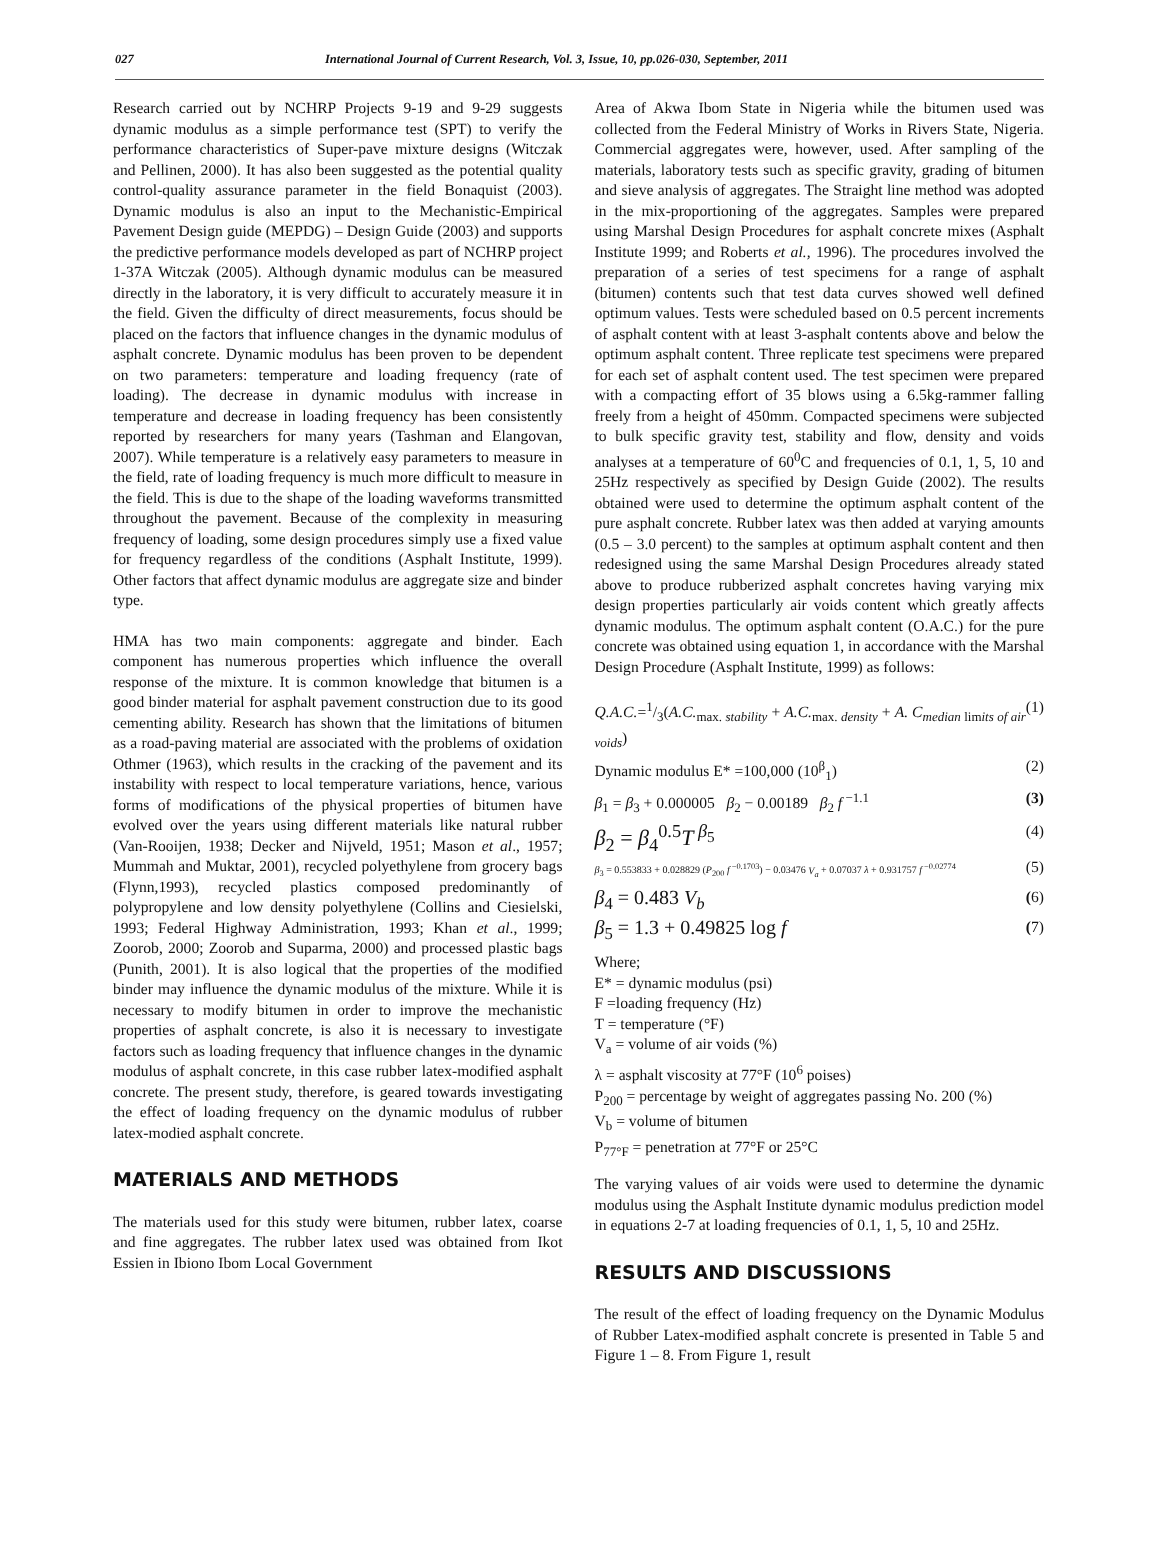027 International Journal of Current Research, Vol. 3, Issue, 10, pp.026-030, September, 2011
Research carried out by NCHRP Projects 9-19 and 9-29 suggests dynamic modulus as a simple performance test (SPT) to verify the performance characteristics of Super-pave mixture designs (Witczak and Pellinen, 2000). It has also been suggested as the potential quality control-quality assurance parameter in the field Bonaquist (2003). Dynamic modulus is also an input to the Mechanistic-Empirical Pavement Design guide (MEPDG) – Design Guide (2003) and supports the predictive performance models developed as part of NCHRP project 1-37A Witczak (2005). Although dynamic modulus can be measured directly in the laboratory, it is very difficult to accurately measure it in the field. Given the difficulty of direct measurements, focus should be placed on the factors that influence changes in the dynamic modulus of asphalt concrete. Dynamic modulus has been proven to be dependent on two parameters: temperature and loading frequency (rate of loading). The decrease in dynamic modulus with increase in temperature and decrease in loading frequency has been consistently reported by researchers for many years (Tashman and Elangovan, 2007). While temperature is a relatively easy parameters to measure in the field, rate of loading frequency is much more difficult to measure in the field. This is due to the shape of the loading waveforms transmitted throughout the pavement. Because of the complexity in measuring frequency of loading, some design procedures simply use a fixed value for frequency regardless of the conditions (Asphalt Institute, 1999). Other factors that affect dynamic modulus are aggregate size and binder type.
HMA has two main components: aggregate and binder. Each component has numerous properties which influence the overall response of the mixture. It is common knowledge that bitumen is a good binder material for asphalt pavement construction due to its good cementing ability. Research has shown that the limitations of bitumen as a road-paving material are associated with the problems of oxidation Othmer (1963), which results in the cracking of the pavement and its instability with respect to local temperature variations, hence, various forms of modifications of the physical properties of bitumen have evolved over the years using different materials like natural rubber (Van-Rooijen, 1938; Decker and Nijveld, 1951; Mason et al., 1957; Mummah and Muktar, 2001), recycled polyethylene from grocery bags (Flynn,1993), recycled plastics composed predominantly of polypropylene and low density polyethylene (Collins and Ciesielski, 1993; Federal Highway Administration, 1993; Khan et al., 1999; Zoorob, 2000; Zoorob and Suparma, 2000) and processed plastic bags (Punith, 2001). It is also logical that the properties of the modified binder may influence the dynamic modulus of the mixture. While it is necessary to modify bitumen in order to improve the mechanistic properties of asphalt concrete, is also it is necessary to investigate factors such as loading frequency that influence changes in the dynamic modulus of asphalt concrete, in this case rubber latex-modified asphalt concrete. The present study, therefore, is geared towards investigating the effect of loading frequency on the dynamic modulus of rubber latex-modied asphalt concrete.
MATERIALS AND METHODS
The materials used for this study were bitumen, rubber latex, coarse and fine aggregates. The rubber latex used was obtained from Ikot Essien in Ibiono Ibom Local Government
Area of Akwa Ibom State in Nigeria while the bitumen used was collected from the Federal Ministry of Works in Rivers State, Nigeria. Commercial aggregates were, however, used. After sampling of the materials, laboratory tests such as specific gravity, grading of bitumen and sieve analysis of aggregates. The Straight line method was adopted in the mix-proportioning of the aggregates. Samples were prepared using Marshal Design Procedures for asphalt concrete mixes (Asphalt Institute 1999; and Roberts et al., 1996). The procedures involved the preparation of a series of test specimens for a range of asphalt (bitumen) contents such that test data curves showed well defined optimum values. Tests were scheduled based on 0.5 percent increments of asphalt content with at least 3-asphalt contents above and below the optimum asphalt content. Three replicate test specimens were prepared for each set of asphalt content used. The test specimen were prepared with a compacting effort of 35 blows using a 6.5kg-rammer falling freely from a height of 450mm. Compacted specimens were subjected to bulk specific gravity test, stability and flow, density and voids analyses at a temperature of 60<sup>0</sup>C and frequencies of 0.1, 1, 5, 10 and 25Hz respectively as specified by Design Guide (2002). The results obtained were used to determine the optimum asphalt content of the pure asphalt concrete. Rubber latex was then added at varying amounts (0.5 – 3.0 percent) to the samples at optimum asphalt content and then redesigned using the same Marshal Design Procedures already stated above to produce rubberized asphalt concretes having varying mix design properties particularly air voids content which greatly affects dynamic modulus. The optimum asphalt content (O.A.C.) for the pure concrete was obtained using equation 1, in accordance with the Marshal Design Procedure (Asphalt Institute, 1999) as follows:
Q.A.C.=1/3(A.C.<sub>max. stability</sub> + A.C.<sub>max. density</sub> + A. C<sub>median limits of air voids</sub>) (1)
Dynamic modulus E* =100,000 (10<sup>β</sup><sub>1</sub>) (2)
β<sub>1</sub> = β<sub>3</sub> + 0.000005 β<sub>2</sub> − 0.00189 β<sub>2</sub> f<sup>−1.1</sup> (3)
β<sub>2</sub> = β<sub>4</sub><sup>0.5</sup>T<sup>β<sub>5</sub></sup> (4)
β<sub>3</sub> = 0.553833 + 0.028829 (P<sub>200</sub> f<sup>−0.1703</sup>) − 0.03476 V<sub>a</sub> + 0.07037 λ + 0.931757 f<sup>−0.02774</sup> (5)
β<sub>4</sub> = 0.483 V<sub>b</sub> (6)
β<sub>5</sub> = 1.3 + 0.49825 log f (7)
Where;
E* = dynamic modulus (psi)
F =loading frequency (Hz)
T = temperature (°F)
V<sub>a</sub> = volume of air voids (%)
λ = asphalt viscosity at 77°F (10<sup>6</sup> poises)
P<sub>200</sub> = percentage by weight of aggregates passing No. 200 (%)
V<sub>b</sub> = volume of bitumen
P<sub>77°F</sub> = penetration at 77°F or 25°C
The varying values of air voids were used to determine the dynamic modulus using the Asphalt Institute dynamic modulus prediction model in equations 2-7 at loading frequencies of 0.1, 1, 5, 10 and 25Hz.
RESULTS AND DISCUSSIONS
The result of the effect of loading frequency on the Dynamic Modulus of Rubber Latex-modified asphalt concrete is presented in Table 5 and Figure 1 – 8. From Figure 1, result